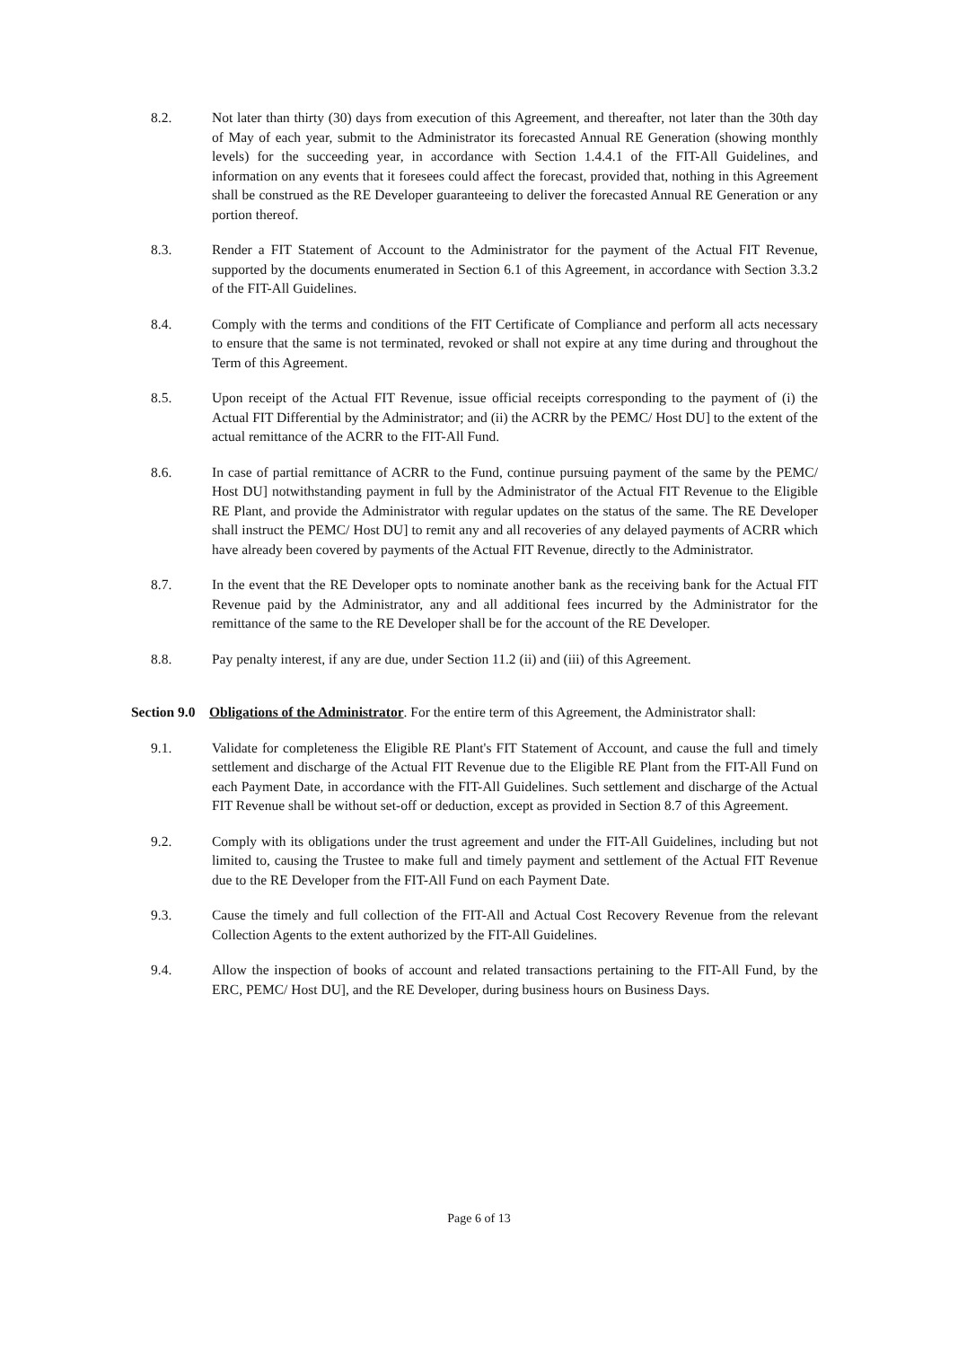8.2. Not later than thirty (30) days from execution of this Agreement, and thereafter, not later than the 30th day of May of each year, submit to the Administrator its forecasted Annual RE Generation (showing monthly levels) for the succeeding year, in accordance with Section 1.4.4.1 of the FIT-All Guidelines, and information on any events that it foresees could affect the forecast, provided that, nothing in this Agreement shall be construed as the RE Developer guaranteeing to deliver the forecasted Annual RE Generation or any portion thereof.
8.3. Render a FIT Statement of Account to the Administrator for the payment of the Actual FIT Revenue, supported by the documents enumerated in Section 6.1 of this Agreement, in accordance with Section 3.3.2 of the FIT-All Guidelines.
8.4. Comply with the terms and conditions of the FIT Certificate of Compliance and perform all acts necessary to ensure that the same is not terminated, revoked or shall not expire at any time during and throughout the Term of this Agreement.
8.5. Upon receipt of the Actual FIT Revenue, issue official receipts corresponding to the payment of (i) the Actual FIT Differential by the Administrator; and (ii) the ACRR by the PEMC/ Host DU] to the extent of the actual remittance of the ACRR to the FIT-All Fund.
8.6. In case of partial remittance of ACRR to the Fund, continue pursuing payment of the same by the PEMC/ Host DU] notwithstanding payment in full by the Administrator of the Actual FIT Revenue to the Eligible RE Plant, and provide the Administrator with regular updates on the status of the same. The RE Developer shall instruct the PEMC/ Host DU] to remit any and all recoveries of any delayed payments of ACRR which have already been covered by payments of the Actual FIT Revenue, directly to the Administrator.
8.7. In the event that the RE Developer opts to nominate another bank as the receiving bank for the Actual FIT Revenue paid by the Administrator, any and all additional fees incurred by the Administrator for the remittance of the same to the RE Developer shall be for the account of the RE Developer.
8.8. Pay penalty interest, if any are due, under Section 11.2 (ii) and (iii) of this Agreement.
Section 9.0
Obligations of the Administrator. For the entire term of this Agreement, the Administrator shall:
9.1. Validate for completeness the Eligible RE Plant's FIT Statement of Account, and cause the full and timely settlement and discharge of the Actual FIT Revenue due to the Eligible RE Plant from the FIT-All Fund on each Payment Date, in accordance with the FIT-All Guidelines. Such settlement and discharge of the Actual FIT Revenue shall be without set-off or deduction, except as provided in Section 8.7 of this Agreement.
9.2. Comply with its obligations under the trust agreement and under the FIT-All Guidelines, including but not limited to, causing the Trustee to make full and timely payment and settlement of the Actual FIT Revenue due to the RE Developer from the FIT-All Fund on each Payment Date.
9.3. Cause the timely and full collection of the FIT-All and Actual Cost Recovery Revenue from the relevant Collection Agents to the extent authorized by the FIT-All Guidelines.
9.4. Allow the inspection of books of account and related transactions pertaining to the FIT-All Fund, by the ERC, PEMC/ Host DU], and the RE Developer, during business hours on Business Days.
Page 6 of 13